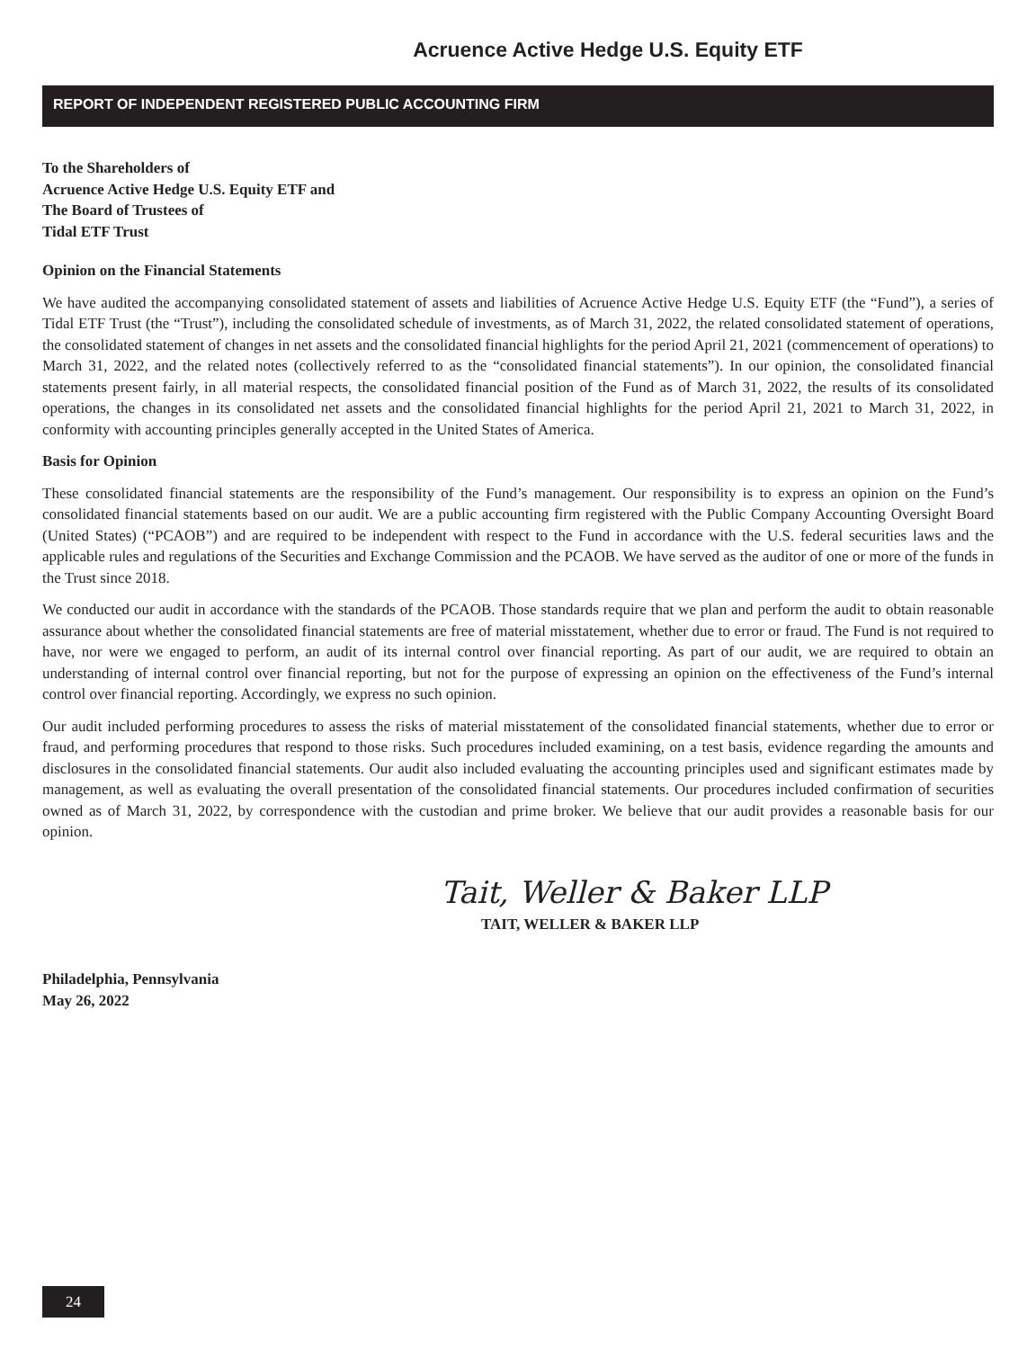Acruence Active Hedge U.S. Equity ETF
REPORT OF INDEPENDENT REGISTERED PUBLIC ACCOUNTING FIRM
To the Shareholders of
Acruence Active Hedge U.S. Equity ETF and
The Board of Trustees of
Tidal ETF Trust
Opinion on the Financial Statements
We have audited the accompanying consolidated statement of assets and liabilities of Acruence Active Hedge U.S. Equity ETF (the “Fund”), a series of Tidal ETF Trust (the “Trust”), including the consolidated schedule of investments, as of March 31, 2022, the related consolidated statement of operations, the consolidated statement of changes in net assets and the consolidated financial highlights for the period April 21, 2021 (commencement of operations) to March 31, 2022, and the related notes (collectively referred to as the “consolidated financial statements”). In our opinion, the consolidated financial statements present fairly, in all material respects, the consolidated financial position of the Fund as of March 31, 2022, the results of its consolidated operations, the changes in its consolidated net assets and the consolidated financial highlights for the period April 21, 2021 to March 31, 2022, in conformity with accounting principles generally accepted in the United States of America.
Basis for Opinion
These consolidated financial statements are the responsibility of the Fund’s management. Our responsibility is to express an opinion on the Fund’s consolidated financial statements based on our audit. We are a public accounting firm registered with the Public Company Accounting Oversight Board (United States) (“PCAOB”) and are required to be independent with respect to the Fund in accordance with the U.S. federal securities laws and the applicable rules and regulations of the Securities and Exchange Commission and the PCAOB. We have served as the auditor of one or more of the funds in the Trust since 2018.
We conducted our audit in accordance with the standards of the PCAOB. Those standards require that we plan and perform the audit to obtain reasonable assurance about whether the consolidated financial statements are free of material misstatement, whether due to error or fraud. The Fund is not required to have, nor were we engaged to perform, an audit of its internal control over financial reporting. As part of our audit, we are required to obtain an understanding of internal control over financial reporting, but not for the purpose of expressing an opinion on the effectiveness of the Fund’s internal control over financial reporting. Accordingly, we express no such opinion.
Our audit included performing procedures to assess the risks of material misstatement of the consolidated financial statements, whether due to error or fraud, and performing procedures that respond to those risks. Such procedures included examining, on a test basis, evidence regarding the amounts and disclosures in the consolidated financial statements. Our audit also included evaluating the accounting principles used and significant estimates made by management, as well as evaluating the overall presentation of the consolidated financial statements. Our procedures included confirmation of securities owned as of March 31, 2022, by correspondence with the custodian and prime broker. We believe that our audit provides a reasonable basis for our opinion.
Tait, Weller & Baker LLP
TAIT, WELLER & BAKER LLP
Philadelphia, Pennsylvania
May 26, 2022
24